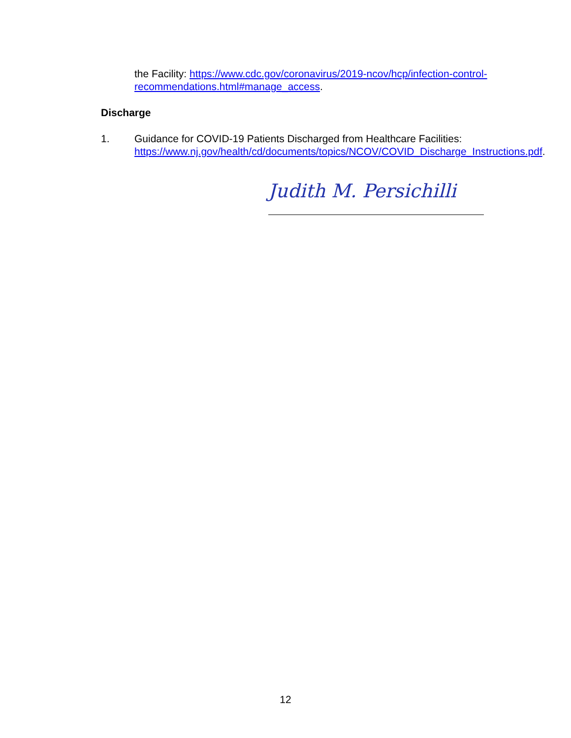the Facility: https://www.cdc.gov/coronavirus/2019-ncov/hcp/infection-control-recommendations.html#manage_access.
Discharge
1. Guidance for COVID-19 Patients Discharged from Healthcare Facilities: https://www.nj.gov/health/cd/documents/topics/NCOV/COVID_Discharge_Instructions.pdf.
Judith M. Persichilli
12